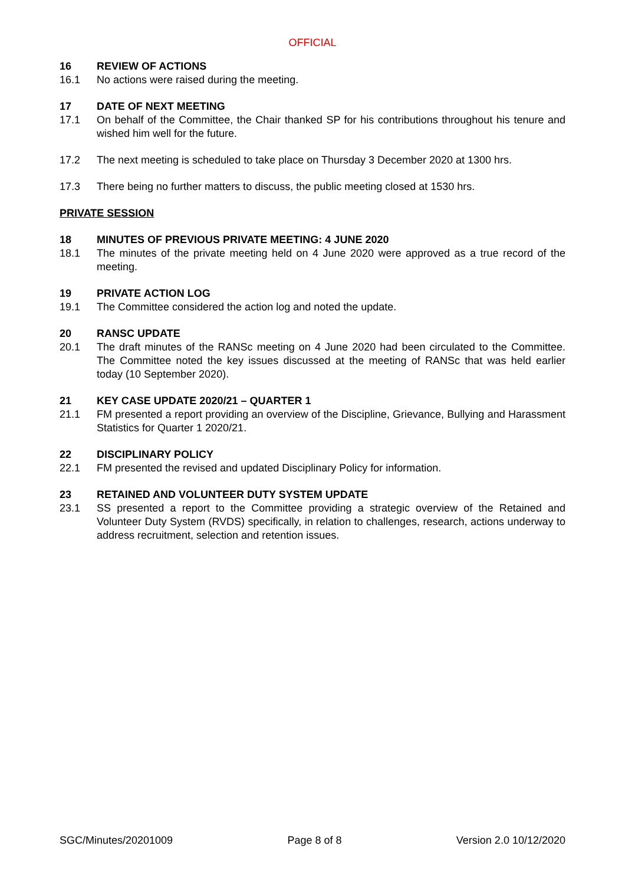OFFICIAL
16 REVIEW OF ACTIONS
16.1 No actions were raised during the meeting.
17 DATE OF NEXT MEETING
17.1 On behalf of the Committee, the Chair thanked SP for his contributions throughout his tenure and wished him well for the future.
17.2 The next meeting is scheduled to take place on Thursday 3 December 2020 at 1300 hrs.
17.3 There being no further matters to discuss, the public meeting closed at 1530 hrs.
PRIVATE SESSION
18 MINUTES OF PREVIOUS PRIVATE MEETING: 4 JUNE 2020
18.1 The minutes of the private meeting held on 4 June 2020 were approved as a true record of the meeting.
19 PRIVATE ACTION LOG
19.1 The Committee considered the action log and noted the update.
20 RANSC UPDATE
20.1 The draft minutes of the RANSc meeting on 4 June 2020 had been circulated to the Committee. The Committee noted the key issues discussed at the meeting of RANSc that was held earlier today (10 September 2020).
21 KEY CASE UPDATE 2020/21 – QUARTER 1
21.1 FM presented a report providing an overview of the Discipline, Grievance, Bullying and Harassment Statistics for Quarter 1 2020/21.
22 DISCIPLINARY POLICY
22.1 FM presented the revised and updated Disciplinary Policy for information.
23 RETAINED AND VOLUNTEER DUTY SYSTEM UPDATE
23.1 SS presented a report to the Committee providing a strategic overview of the Retained and Volunteer Duty System (RVDS) specifically, in relation to challenges, research, actions underway to address recruitment, selection and retention issues.
SGC/Minutes/20201009 Page 8 of 8 Version 2.0 10/12/2020